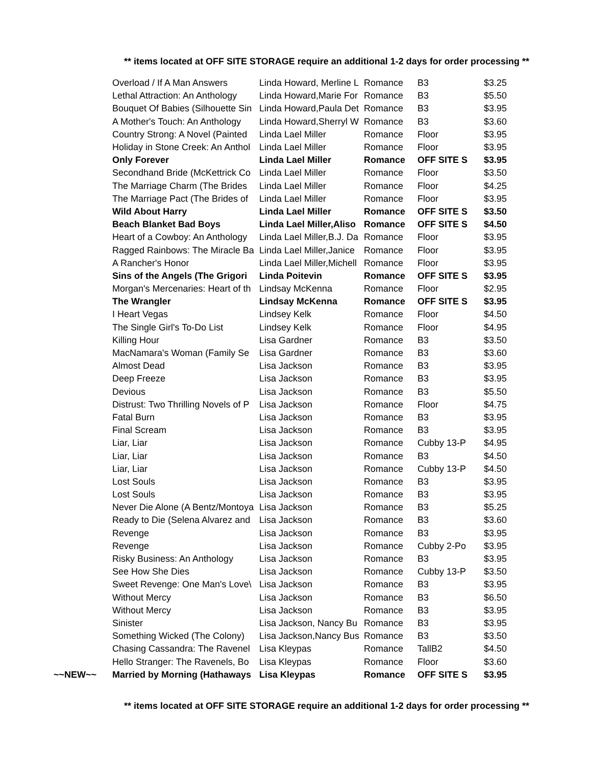** items located at OFF SITE STORAGE require an additional 1-2 days for order processing **
| | Overload / If A Man Answers | Linda Howard, Merline L | Romance | B3 | $3.25 |
| | Lethal Attraction: An Anthology | Linda Howard,Marie For | Romance | B3 | $5.50 |
| | Bouquet Of Babies (Silhouette Sin | Linda Howard,Paula Det | Romance | B3 | $3.95 |
| | A Mother's Touch: An Anthology | Linda Howard,Sherryl W | Romance | B3 | $3.60 |
| | Country Strong: A Novel (Painted | Linda Lael Miller | Romance | Floor | $3.95 |
| | Holiday in Stone Creek: An Anthol | Linda Lael Miller | Romance | Floor | $3.95 |
| | Only Forever | Linda Lael Miller | Romance | OFF SITE S | $3.95 |
| | Secondhand Bride (McKettrick Co | Linda Lael Miller | Romance | Floor | $3.50 |
| | The Marriage Charm (The Brides | Linda Lael Miller | Romance | Floor | $4.25 |
| | The Marriage Pact (The Brides of | Linda Lael Miller | Romance | Floor | $3.95 |
| | Wild About Harry | Linda Lael Miller | Romance | OFF SITE S | $3.50 |
| | Beach Blanket Bad Boys | Linda Lael Miller,Aliso | Romance | OFF SITE S | $4.50 |
| | Heart of a Cowboy: An Anthology | Linda Lael Miller,B.J. Da | Romance | Floor | $3.95 |
| | Ragged Rainbows: The Miracle Ba | Linda Lael Miller,Janice | Romance | Floor | $3.95 |
| | A Rancher's Honor | Linda Lael Miller,Michell | Romance | Floor | $3.95 |
| | Sins of the Angels (The Grigori | Linda Poitevin | Romance | OFF SITE S | $3.95 |
| | Morgan's Mercenaries: Heart of th | Lindsay McKenna | Romance | Floor | $2.95 |
| | The Wrangler | Lindsay McKenna | Romance | OFF SITE S | $3.95 |
| | I Heart Vegas | Lindsey Kelk | Romance | Floor | $4.50 |
| | The Single Girl's To-Do List | Lindsey Kelk | Romance | Floor | $4.95 |
| | Killing Hour | Lisa Gardner | Romance | B3 | $3.50 |
| | MacNamara's Woman (Family Se | Lisa Gardner | Romance | B3 | $3.60 |
| | Almost Dead | Lisa Jackson | Romance | B3 | $3.95 |
| | Deep Freeze | Lisa Jackson | Romance | B3 | $3.95 |
| | Devious | Lisa Jackson | Romance | B3 | $5.50 |
| | Distrust: Two Thrilling Novels of P | Lisa Jackson | Romance | Floor | $4.75 |
| | Fatal Burn | Lisa Jackson | Romance | B3 | $3.95 |
| | Final Scream | Lisa Jackson | Romance | B3 | $3.95 |
| | Liar, Liar | Lisa Jackson | Romance | Cubby 13-P | $4.95 |
| | Liar, Liar | Lisa Jackson | Romance | B3 | $4.50 |
| | Liar, Liar | Lisa Jackson | Romance | Cubby 13-P | $4.50 |
| | Lost Souls | Lisa Jackson | Romance | B3 | $3.95 |
| | Lost Souls | Lisa Jackson | Romance | B3 | $3.95 |
| | Never Die Alone (A Bentz/Montoya | Lisa Jackson | Romance | B3 | $5.25 |
| | Ready to Die (Selena Alvarez and | Lisa Jackson | Romance | B3 | $3.60 |
| | Revenge | Lisa Jackson | Romance | B3 | $3.95 |
| | Revenge | Lisa Jackson | Romance | Cubby 2-Po | $3.95 |
| | Risky Business: An Anthology | Lisa Jackson | Romance | B3 | $3.95 |
| | See How She Dies | Lisa Jackson | Romance | Cubby 13-P | $3.50 |
| | Sweet Revenge: One Man's Love\ | Lisa Jackson | Romance | B3 | $3.95 |
| | Without Mercy | Lisa Jackson | Romance | B3 | $6.50 |
| | Without Mercy | Lisa Jackson | Romance | B3 | $3.95 |
| | Sinister | Lisa Jackson, Nancy Bu | Romance | B3 | $3.95 |
| | Something Wicked (The Colony) | Lisa Jackson,Nancy Bus | Romance | B3 | $3.50 |
| | Chasing Cassandra: The Ravenel | Lisa Kleypas | Romance | TallB2 | $4.50 |
| | Hello Stranger: The Ravenels, Bo | Lisa Kleypas | Romance | Floor | $3.60 |
| ~~NEW~~ | Married by Morning (Hathaways | Lisa Kleypas | Romance | OFF SITE S | $3.95 |
** items located at OFF SITE STORAGE require an additional 1-2 days for order processing **